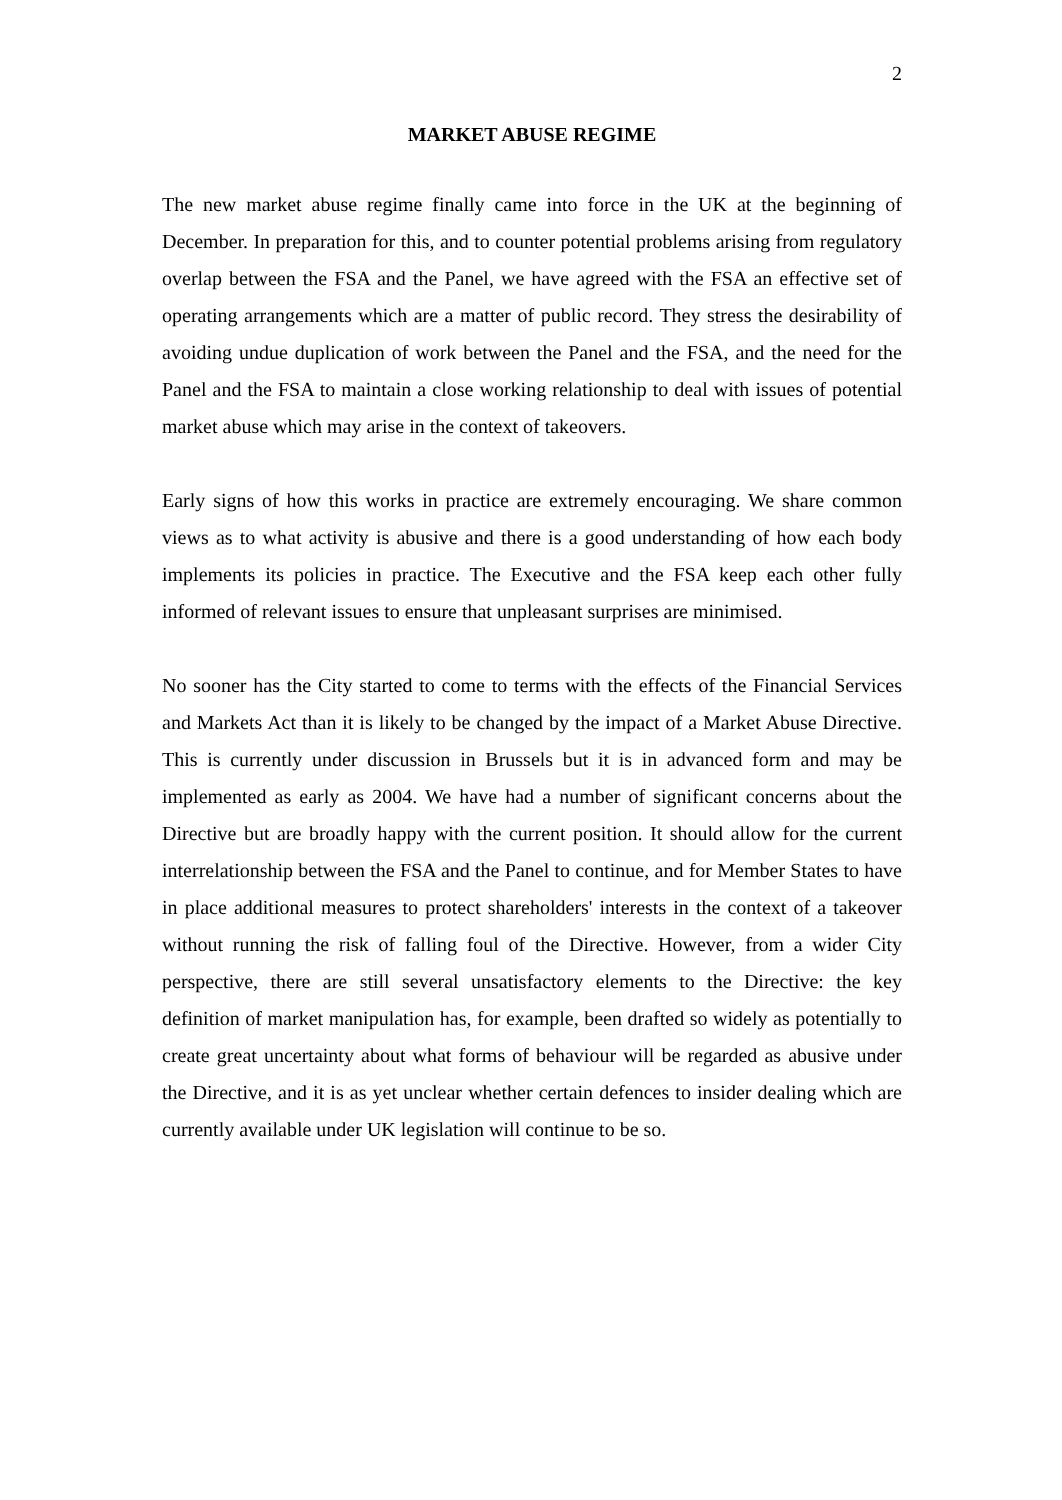2
MARKET ABUSE REGIME
The new market abuse regime finally came into force in the UK at the beginning of December. In preparation for this, and to counter potential problems arising from regulatory overlap between the FSA and the Panel, we have agreed with the FSA an effective set of operating arrangements which are a matter of public record. They stress the desirability of avoiding undue duplication of work between the Panel and the FSA, and the need for the Panel and the FSA to maintain a close working relationship to deal with issues of potential market abuse which may arise in the context of takeovers.
Early signs of how this works in practice are extremely encouraging. We share common views as to what activity is abusive and there is a good understanding of how each body implements its policies in practice. The Executive and the FSA keep each other fully informed of relevant issues to ensure that unpleasant surprises are minimised.
No sooner has the City started to come to terms with the effects of the Financial Services and Markets Act than it is likely to be changed by the impact of a Market Abuse Directive. This is currently under discussion in Brussels but it is in advanced form and may be implemented as early as 2004. We have had a number of significant concerns about the Directive but are broadly happy with the current position. It should allow for the current interrelationship between the FSA and the Panel to continue, and for Member States to have in place additional measures to protect shareholders' interests in the context of a takeover without running the risk of falling foul of the Directive. However, from a wider City perspective, there are still several unsatisfactory elements to the Directive: the key definition of market manipulation has, for example, been drafted so widely as potentially to create great uncertainty about what forms of behaviour will be regarded as abusive under the Directive, and it is as yet unclear whether certain defences to insider dealing which are currently available under UK legislation will continue to be so.